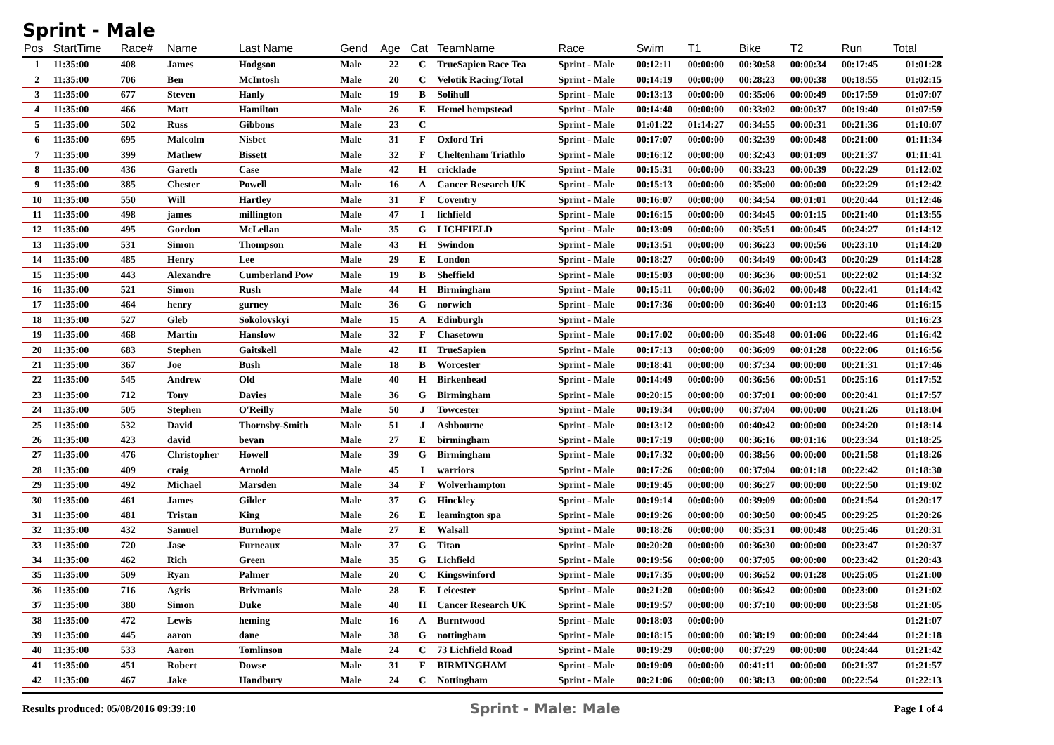Sprint - Male
| Pos | StartTime | Race# | Name | Last Name | Gend | Age | Cat | TeamName | Race | Swim | T1 | Bike | T2 | Run | Total |
| --- | --- | --- | --- | --- | --- | --- | --- | --- | --- | --- | --- | --- | --- | --- | --- |
| 1 | 11:35:00 | 408 | James | Hodgson | Male | 22 | C | TrueSapien Race Tea | Sprint - Male | 00:12:11 | 00:00:00 | 00:30:58 | 00:00:34 | 00:17:45 | 01:01:28 |
| 2 | 11:35:00 | 706 | Ben | McIntosh | Male | 20 | C | Velotik Racing/Total | Sprint - Male | 00:14:19 | 00:00:00 | 00:28:23 | 00:00:38 | 00:18:55 | 01:02:15 |
| 3 | 11:35:00 | 677 | Steven | Hanly | Male | 19 | B | Solihull | Sprint - Male | 00:13:13 | 00:00:00 | 00:35:06 | 00:00:49 | 00:17:59 | 01:07:07 |
| 4 | 11:35:00 | 466 | Matt | Hamilton | Male | 26 | E | Hemel hempstead | Sprint - Male | 00:14:40 | 00:00:00 | 00:33:02 | 00:00:37 | 00:19:40 | 01:07:59 |
| 5 | 11:35:00 | 502 | Russ | Gibbons | Male | 23 | C | | Sprint - Male | 01:01:22 | 01:14:27 | 00:34:55 | 00:00:31 | 00:21:36 | 01:10:07 |
| 6 | 11:35:00 | 695 | Malcolm | Nisbet | Male | 31 | F | Oxford Tri | Sprint - Male | 00:17:07 | 00:00:00 | 00:32:39 | 00:00:48 | 00:21:00 | 01:11:34 |
| 7 | 11:35:00 | 399 | Mathew | Bissett | Male | 32 | F | Cheltenham Triathlo | Sprint - Male | 00:16:12 | 00:00:00 | 00:32:43 | 00:01:09 | 00:21:37 | 01:11:41 |
| 8 | 11:35:00 | 436 | Gareth | Case | Male | 42 | H | cricklade | Sprint - Male | 00:15:31 | 00:00:00 | 00:33:23 | 00:00:39 | 00:22:29 | 01:12:02 |
| 9 | 11:35:00 | 385 | Chester | Powell | Male | 16 | A | Cancer Research UK | Sprint - Male | 00:15:13 | 00:00:00 | 00:35:00 | 00:00:00 | 00:22:29 | 01:12:42 |
| 10 | 11:35:00 | 550 | Will | Hartley | Male | 31 | F | Coventry | Sprint - Male | 00:16:07 | 00:00:00 | 00:34:54 | 00:01:01 | 00:20:44 | 01:12:46 |
| 11 | 11:35:00 | 498 | james | millington | Male | 47 | I | lichfield | Sprint - Male | 00:16:15 | 00:00:00 | 00:34:45 | 00:01:15 | 00:21:40 | 01:13:55 |
| 12 | 11:35:00 | 495 | Gordon | McLellan | Male | 35 | G | LICHFIELD | Sprint - Male | 00:13:09 | 00:00:00 | 00:35:51 | 00:00:45 | 00:24:27 | 01:14:12 |
| 13 | 11:35:00 | 531 | Simon | Thompson | Male | 43 | H | Swindon | Sprint - Male | 00:13:51 | 00:00:00 | 00:36:23 | 00:00:56 | 00:23:10 | 01:14:20 |
| 14 | 11:35:00 | 485 | Henry | Lee | Male | 29 | E | London | Sprint - Male | 00:18:27 | 00:00:00 | 00:34:49 | 00:00:43 | 00:20:29 | 01:14:28 |
| 15 | 11:35:00 | 443 | Alexandre | Cumberland Pow | Male | 19 | B | Sheffield | Sprint - Male | 00:15:03 | 00:00:00 | 00:36:36 | 00:00:51 | 00:22:02 | 01:14:32 |
| 16 | 11:35:00 | 521 | Simon | Rush | Male | 44 | H | Birmingham | Sprint - Male | 00:15:11 | 00:00:00 | 00:36:02 | 00:00:48 | 00:22:41 | 01:14:42 |
| 17 | 11:35:00 | 464 | henry | gurney | Male | 36 | G | norwich | Sprint - Male | 00:17:36 | 00:00:00 | 00:36:40 | 00:01:13 | 00:20:46 | 01:16:15 |
| 18 | 11:35:00 | 527 | Gleb | Sokolovskyi | Male | 15 | A | Edinburgh | Sprint - Male | | | | | | 01:16:23 |
| 19 | 11:35:00 | 468 | Martin | Hanslow | Male | 32 | F | Chasetown | Sprint - Male | 00:17:02 | 00:00:00 | 00:35:48 | 00:01:06 | 00:22:46 | 01:16:42 |
| 20 | 11:35:00 | 683 | Stephen | Gaitskell | Male | 42 | H | TrueSapien | Sprint - Male | 00:17:13 | 00:00:00 | 00:36:09 | 00:01:28 | 00:22:06 | 01:16:56 |
| 21 | 11:35:00 | 367 | Joe | Bush | Male | 18 | B | Worcester | Sprint - Male | 00:18:41 | 00:00:00 | 00:37:34 | 00:00:00 | 00:21:31 | 01:17:46 |
| 22 | 11:35:00 | 545 | Andrew | Old | Male | 40 | H | Birkenhead | Sprint - Male | 00:14:49 | 00:00:00 | 00:36:56 | 00:00:51 | 00:25:16 | 01:17:52 |
| 23 | 11:35:00 | 712 | Tony | Davies | Male | 36 | G | Birmingham | Sprint - Male | 00:20:15 | 00:00:00 | 00:37:01 | 00:00:00 | 00:20:41 | 01:17:57 |
| 24 | 11:35:00 | 505 | Stephen | O'Reilly | Male | 50 | J | Towcester | Sprint - Male | 00:19:34 | 00:00:00 | 00:37:04 | 00:00:00 | 00:21:26 | 01:18:04 |
| 25 | 11:35:00 | 532 | David | Thornsby-Smith | Male | 51 | J | Ashbourne | Sprint - Male | 00:13:12 | 00:00:00 | 00:40:42 | 00:00:00 | 00:24:20 | 01:18:14 |
| 26 | 11:35:00 | 423 | david | bevan | Male | 27 | E | birmingham | Sprint - Male | 00:17:19 | 00:00:00 | 00:36:16 | 00:01:16 | 00:23:34 | 01:18:25 |
| 27 | 11:35:00 | 476 | Christopher | Howell | Male | 39 | G | Birmingham | Sprint - Male | 00:17:32 | 00:00:00 | 00:38:56 | 00:00:00 | 00:21:58 | 01:18:26 |
| 28 | 11:35:00 | 409 | craig | Arnold | Male | 45 | I | warriors | Sprint - Male | 00:17:26 | 00:00:00 | 00:37:04 | 00:01:18 | 00:22:42 | 01:18:30 |
| 29 | 11:35:00 | 492 | Michael | Marsden | Male | 34 | F | Wolverhampton | Sprint - Male | 00:19:45 | 00:00:00 | 00:36:27 | 00:00:00 | 00:22:50 | 01:19:02 |
| 30 | 11:35:00 | 461 | James | Gilder | Male | 37 | G | Hinckley | Sprint - Male | 00:19:14 | 00:00:00 | 00:39:09 | 00:00:00 | 00:21:54 | 01:20:17 |
| 31 | 11:35:00 | 481 | Tristan | King | Male | 26 | E | leamington spa | Sprint - Male | 00:19:26 | 00:00:00 | 00:30:50 | 00:00:45 | 00:29:25 | 01:20:26 |
| 32 | 11:35:00 | 432 | Samuel | Burnhope | Male | 27 | E | Walsall | Sprint - Male | 00:18:26 | 00:00:00 | 00:35:31 | 00:00:48 | 00:25:46 | 01:20:31 |
| 33 | 11:35:00 | 720 | Jase | Furneaux | Male | 37 | G | Titan | Sprint - Male | 00:20:20 | 00:00:00 | 00:36:30 | 00:00:00 | 00:23:47 | 01:20:37 |
| 34 | 11:35:00 | 462 | Rich | Green | Male | 35 | G | Lichfield | Sprint - Male | 00:19:56 | 00:00:00 | 00:37:05 | 00:00:00 | 00:23:42 | 01:20:43 |
| 35 | 11:35:00 | 509 | Ryan | Palmer | Male | 20 | C | Kingswinford | Sprint - Male | 00:17:35 | 00:00:00 | 00:36:52 | 00:01:28 | 00:25:05 | 01:21:00 |
| 36 | 11:35:00 | 716 | Agris | Brivmanis | Male | 28 | E | Leicester | Sprint - Male | 00:21:20 | 00:00:00 | 00:36:42 | 00:00:00 | 00:23:00 | 01:21:02 |
| 37 | 11:35:00 | 380 | Simon | Duke | Male | 40 | H | Cancer Research UK | Sprint - Male | 00:19:57 | 00:00:00 | 00:37:10 | 00:00:00 | 00:23:58 | 01:21:05 |
| 38 | 11:35:00 | 472 | Lewis | heming | Male | 16 | A | Burntwood | Sprint - Male | 00:18:03 | 00:00:00 | | | | 01:21:07 |
| 39 | 11:35:00 | 445 | aaron | dane | Male | 38 | G | nottingham | Sprint - Male | 00:18:15 | 00:00:00 | 00:38:19 | 00:00:00 | 00:24:44 | 01:21:18 |
| 40 | 11:35:00 | 533 | Aaron | Tomlinson | Male | 24 | C | 73 Lichfield Road | Sprint - Male | 00:19:29 | 00:00:00 | 00:37:29 | 00:00:00 | 00:24:44 | 01:21:42 |
| 41 | 11:35:00 | 451 | Robert | Dowse | Male | 31 | F | BIRMINGHAM | Sprint - Male | 00:19:09 | 00:00:00 | 00:41:11 | 00:00:00 | 00:21:37 | 01:21:57 |
| 42 | 11:35:00 | 467 | Jake | Handbury | Male | 24 | C | Nottingham | Sprint - Male | 00:21:06 | 00:00:00 | 00:38:13 | 00:00:00 | 00:22:54 | 01:22:13 |
Results produced: 05/08/2016 09:39:10 Sprint - Male: Male Page 1 of 4